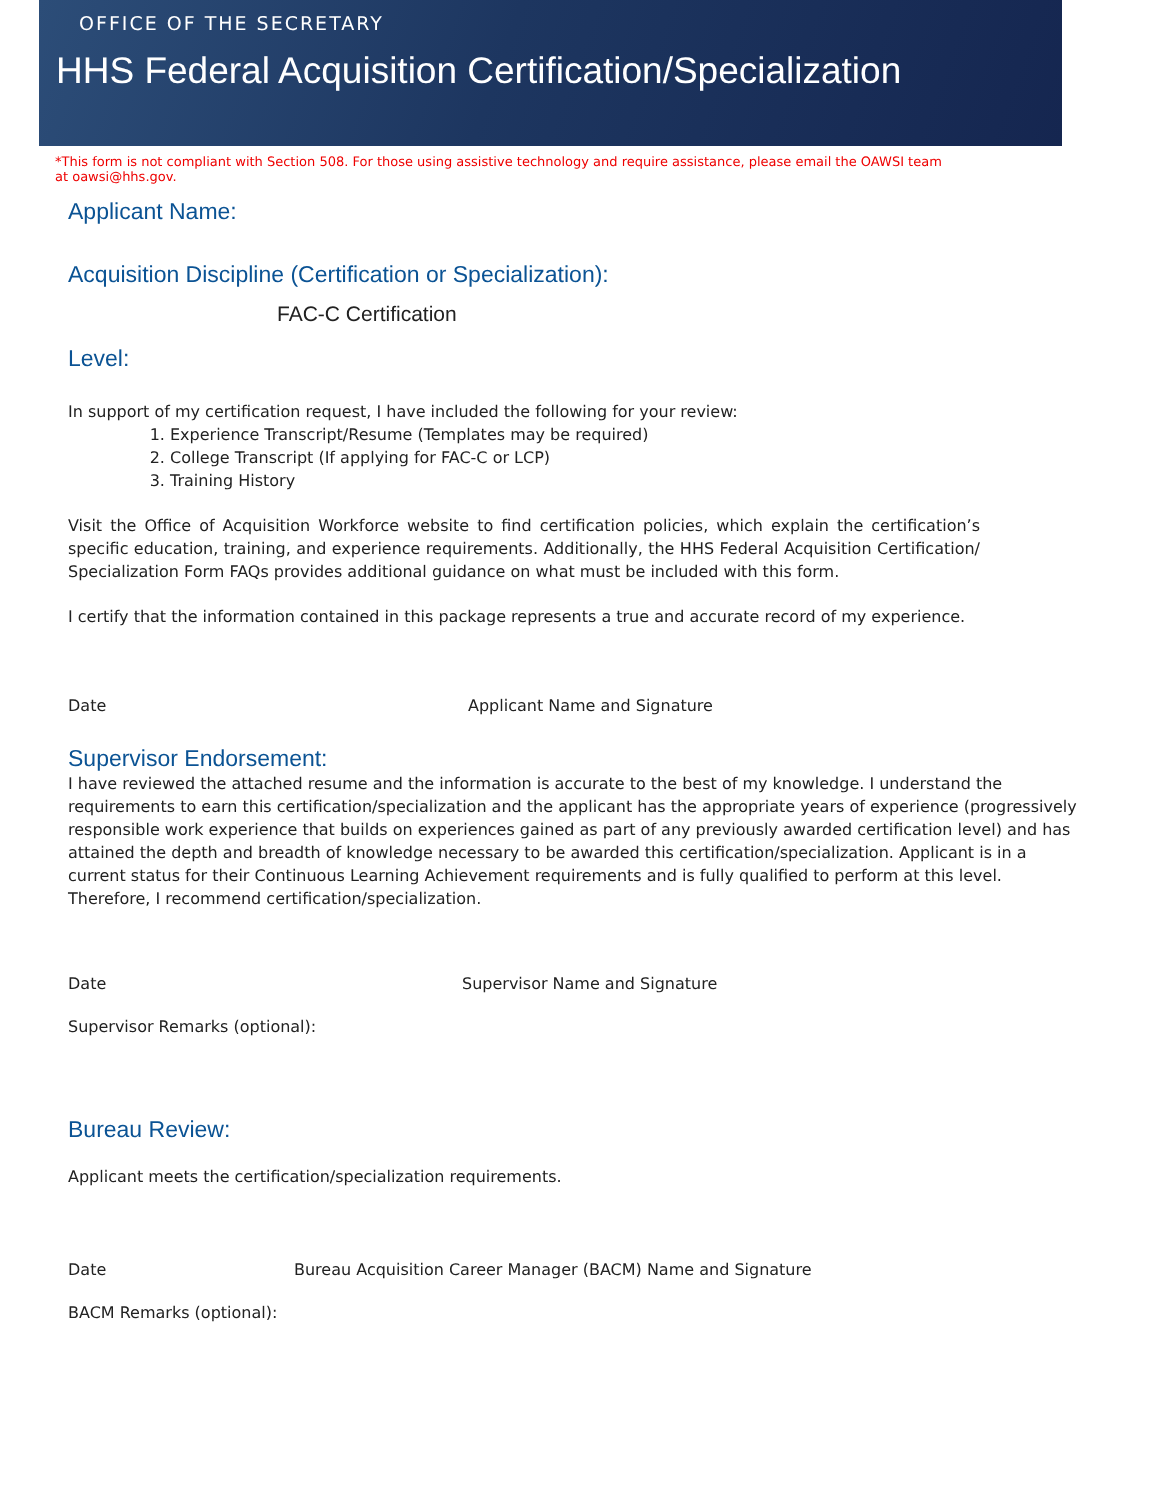OFFICE OF THE SECRETARY
HHS Federal Acquisition Certification/Specialization
*This form is not compliant with Section 508. For those using assistive technology and require assistance, please email the OAWSI team at oawsi@hhs.gov.
Applicant Name:
Acquisition Discipline (Certification or Specialization):
FAC-C Certification
Level:
In support of my certification request, I have included the following for your review:
1. Experience Transcript/Resume (Templates may be required)
2. College Transcript (If applying for FAC-C or LCP)
3. Training History
Visit the Office of Acquisition Workforce website to find certification policies, which explain the certification’s specific education, training, and experience requirements. Additionally, the HHS Federal Acquisition Certification/ Specialization Form FAQs provides additional guidance on what must be included with this form.
I certify that the information contained in this package represents a true and accurate record of my experience.
Date Applicant Name and Signature
Supervisor Endorsement:
I have reviewed the attached resume and the information is accurate to the best of my knowledge. I understand the requirements to earn this certification/specialization and the applicant has the appropriate years of experience (progressively responsible work experience that builds on experiences gained as part of any previously awarded certification level) and has attained the depth and breadth of knowledge necessary to be awarded this certification/specialization. Applicant is in a current status for their Continuous Learning Achievement requirements and is fully qualified to perform at this level. Therefore, I recommend certification/specialization.
Date Supervisor Name and Signature
Supervisor Remarks (optional):
Bureau Review:
Applicant meets the certification/specialization requirements.
Date Bureau Acquisition Career Manager (BACM) Name and Signature
BACM Remarks (optional):